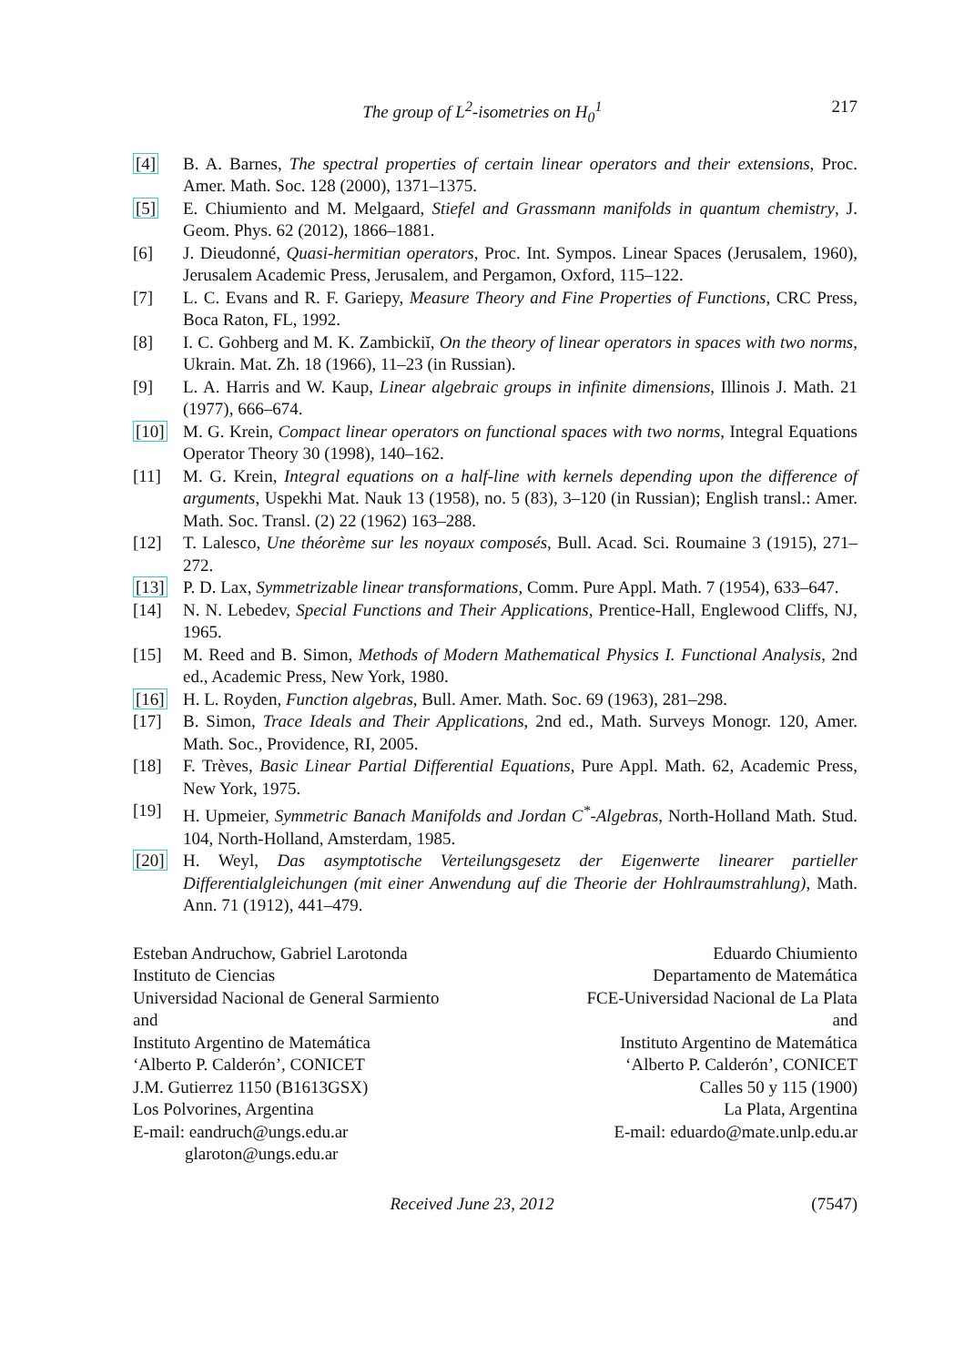The group of L<sup>2</sup>-isometries on H<sub>0</sub><sup>1</sup> 217
[4] B. A. Barnes, The spectral properties of certain linear operators and their extensions, Proc. Amer. Math. Soc. 128 (2000), 1371–1375.
[5] E. Chiumiento and M. Melgaard, Stiefel and Grassmann manifolds in quantum chemistry, J. Geom. Phys. 62 (2012), 1866–1881.
[6] J. Dieudonné, Quasi-hermitian operators, Proc. Int. Sympos. Linear Spaces (Jerusalem, 1960), Jerusalem Academic Press, Jerusalem, and Pergamon, Oxford, 115–122.
[7] L. C. Evans and R. F. Gariepy, Measure Theory and Fine Properties of Functions, CRC Press, Boca Raton, FL, 1992.
[8] I. C. Gohberg and M. K. Zambickiĭ, On the theory of linear operators in spaces with two norms, Ukrain. Mat. Zh. 18 (1966), 11–23 (in Russian).
[9] L. A. Harris and W. Kaup, Linear algebraic groups in infinite dimensions, Illinois J. Math. 21 (1977), 666–674.
[10] M. G. Krein, Compact linear operators on functional spaces with two norms, Integral Equations Operator Theory 30 (1998), 140–162.
[11] M. G. Krein, Integral equations on a half-line with kernels depending upon the difference of arguments, Uspekhi Mat. Nauk 13 (1958), no. 5 (83), 3–120 (in Russian); English transl.: Amer. Math. Soc. Transl. (2) 22 (1962) 163–288.
[12] T. Lalesco, Une théorème sur les noyaux composés, Bull. Acad. Sci. Roumaine 3 (1915), 271–272.
[13] P. D. Lax, Symmetrizable linear transformations, Comm. Pure Appl. Math. 7 (1954), 633–647.
[14] N. N. Lebedev, Special Functions and Their Applications, Prentice-Hall, Englewood Cliffs, NJ, 1965.
[15] M. Reed and B. Simon, Methods of Modern Mathematical Physics I. Functional Analysis, 2nd ed., Academic Press, New York, 1980.
[16] H. L. Royden, Function algebras, Bull. Amer. Math. Soc. 69 (1963), 281–298.
[17] B. Simon, Trace Ideals and Their Applications, 2nd ed., Math. Surveys Monogr. 120, Amer. Math. Soc., Providence, RI, 2005.
[18] F. Trèves, Basic Linear Partial Differential Equations, Pure Appl. Math. 62, Academic Press, New York, 1975.
[19] H. Upmeier, Symmetric Banach Manifolds and Jordan C<sup>*</sup>-Algebras, North-Holland Math. Stud. 104, North-Holland, Amsterdam, 1985.
[20] H. Weyl, Das asymptotische Verteilungsgesetz der Eigenwerte linearer partieller Differentialgleichungen (mit einer Anwendung auf die Theorie der Hohlraumstrahlung), Math. Ann. 71 (1912), 441–479.
Esteban Andruchow, Gabriel Larotonda
Instituto de Ciencias
Universidad Nacional de General Sarmiento
and
Instituto Argentino de Matemática
‘Alberto P. Calderón’, CONICET
J.M. Gutierrez 1150 (B1613GSX)
Los Polvorines, Argentina
E-mail: eandruch@ungs.edu.ar
glaroton@ungs.edu.ar
Eduardo Chiumiento
Departamento de Matemática
FCE-Universidad Nacional de La Plata
and
Instituto Argentino de Matemática
‘Alberto P. Calderón’, CONICET
Calles 50 y 115 (1900)
La Plata, Argentina
E-mail: eduardo@mate.unlp.edu.ar
Received June 23, 2012 (7547)